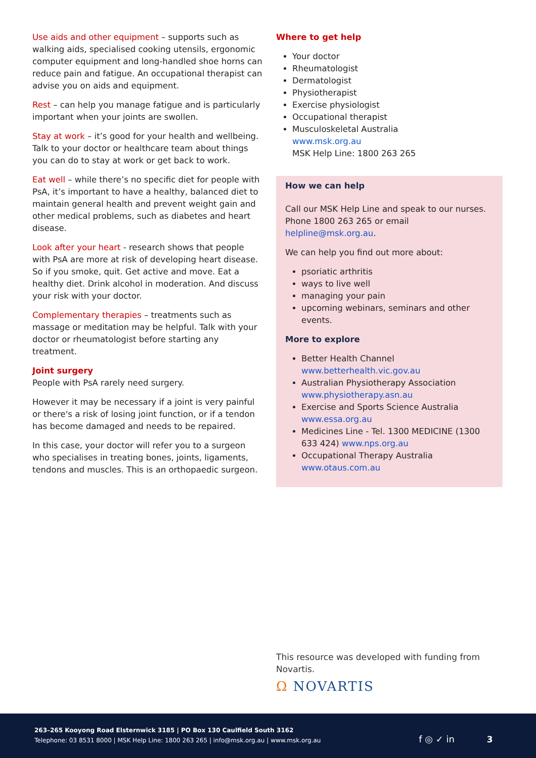Use aids and other equipment – supports such as walking aids, specialised cooking utensils, ergonomic computer equipment and long-handled shoe horns can reduce pain and fatigue. An occupational therapist can advise you on aids and equipment.
Rest – can help you manage fatigue and is particularly important when your joints are swollen.
Stay at work – it’s good for your health and wellbeing. Talk to your doctor or healthcare team about things you can do to stay at work or get back to work.
Eat well – while there’s no specific diet for people with PsA, it’s important to have a healthy, balanced diet to maintain general health and prevent weight gain and other medical problems, such as diabetes and heart disease.
Look after your heart - research shows that people with PsA are more at risk of developing heart disease. So if you smoke, quit. Get active and move. Eat a healthy diet. Drink alcohol in moderation. And discuss your risk with your doctor.
Complementary therapies – treatments such as massage or meditation may be helpful. Talk with your doctor or rheumatologist before starting any treatment.
Joint surgery
People with PsA rarely need surgery.
However it may be necessary if a joint is very painful or there's a risk of losing joint function, or if a tendon has become damaged and needs to be repaired.
In this case, your doctor will refer you to a surgeon who specialises in treating bones, joints, ligaments, tendons and muscles. This is an orthopaedic surgeon.
Where to get help
Your doctor
Rheumatologist
Dermatologist
Physiotherapist
Exercise physiologist
Occupational therapist
Musculoskeletal Australia
www.msk.org.au
MSK Help Line: 1800 263 265
How we can help
Call our MSK Help Line and speak to our nurses. Phone 1800 263 265 or email helpline@msk.org.au.
We can help you find out more about:
psoriatic arthritis
ways to live well
managing your pain
upcoming webinars, seminars and other events.
More to explore
Better Health Channel
www.betterhealth.vic.gov.au
Australian Physiotherapy Association
www.physiotherapy.asn.au
Exercise and Sports Science Australia
www.essa.org.au
Medicines Line - Tel. 1300 MEDICINE (1300 633 424) www.nps.org.au
Occupational Therapy Australia
www.otaus.com.au
This resource was developed with funding from Novartis.
Ω NOVARTIS
263–265 Kooyong Road Elsternwick 3185 | PO Box 130 Caulfield South 3162
Telephone: 03 8531 8000 | MSK Help Line: 1800 263 265 | info@msk.org.au | www.msk.org.au f ◎ ✓ in 3